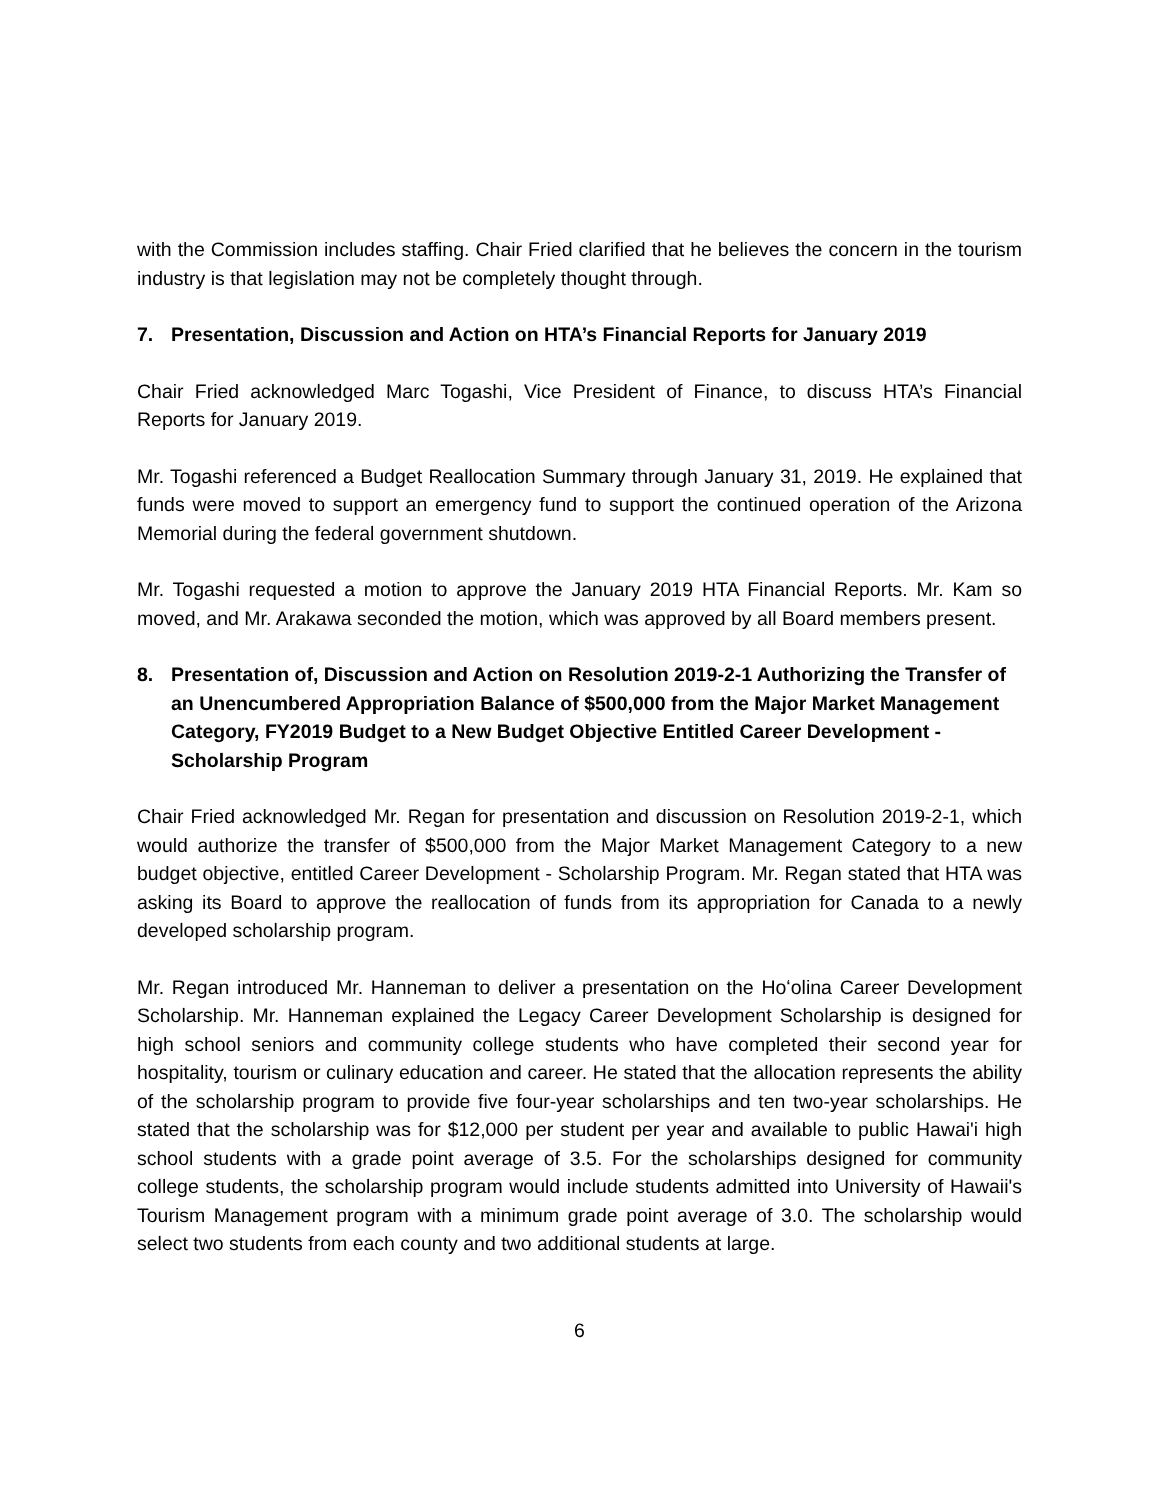with the Commission includes staffing. Chair Fried clarified that he believes the concern in the tourism industry is that legislation may not be completely thought through.
7. Presentation, Discussion and Action on HTA’s Financial Reports for January 2019
Chair Fried acknowledged Marc Togashi, Vice President of Finance, to discuss HTA’s Financial Reports for January 2019.
Mr. Togashi referenced a Budget Reallocation Summary through January 31, 2019. He explained that funds were moved to support an emergency fund to support the continued operation of the Arizona Memorial during the federal government shutdown.
Mr. Togashi requested a motion to approve the January 2019 HTA Financial Reports. Mr. Kam so moved, and Mr. Arakawa seconded the motion, which was approved by all Board members present.
8. Presentation of, Discussion and Action on Resolution 2019-2-1 Authorizing the Transfer of an Unencumbered Appropriation Balance of $500,000 from the Major Market Management Category, FY2019 Budget to a New Budget Objective Entitled Career Development - Scholarship Program
Chair Fried acknowledged Mr. Regan for presentation and discussion on Resolution 2019-2-1, which would authorize the transfer of $500,000 from the Major Market Management Category to a new budget objective, entitled Career Development - Scholarship Program. Mr. Regan stated that HTA was asking its Board to approve the reallocation of funds from its appropriation for Canada to a newly developed scholarship program.
Mr. Regan introduced Mr. Hanneman to deliver a presentation on the Hoʻolina Career Development Scholarship. Mr. Hanneman explained the Legacy Career Development Scholarship is designed for high school seniors and community college students who have completed their second year for hospitality, tourism or culinary education and career. He stated that the allocation represents the ability of the scholarship program to provide five four-year scholarships and ten two-year scholarships. He stated that the scholarship was for $12,000 per student per year and available to public Hawai'i high school students with a grade point average of 3.5. For the scholarships designed for community college students, the scholarship program would include students admitted into University of Hawaii's Tourism Management program with a minimum grade point average of 3.0. The scholarship would select two students from each county and two additional students at large.
6